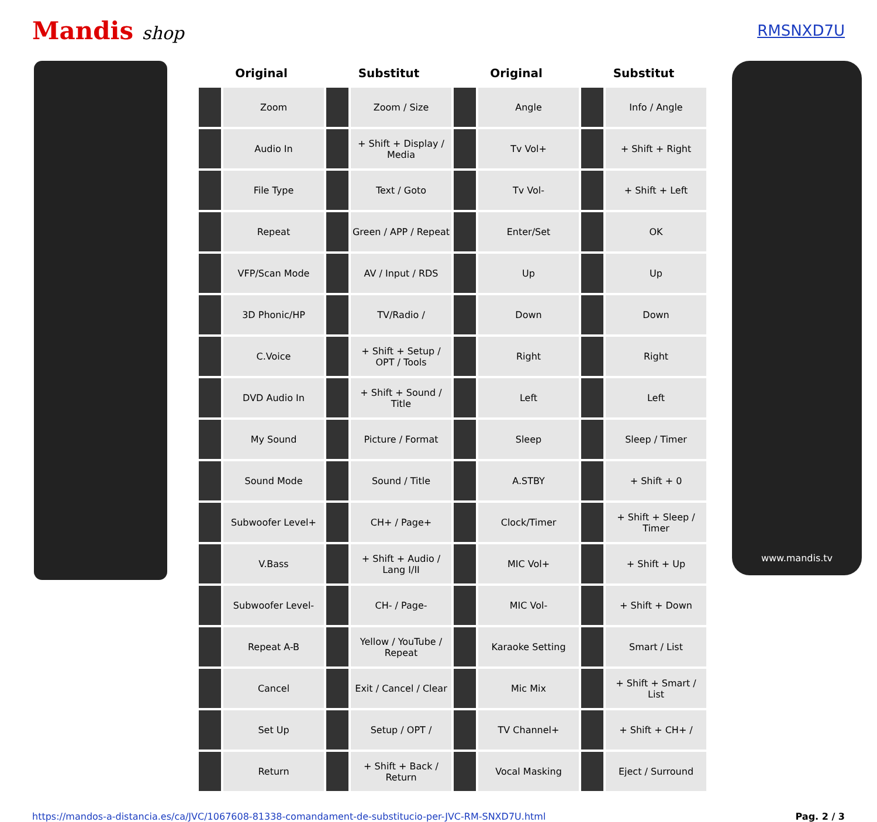Mandis shop
RMSNXD7U
| Original | | Substitut | | Original | | Substitut | |
| --- | --- | --- | --- | --- | --- | --- | --- |
| | Zoom | | Zoom / Size | | Angle | | Info / Angle |
| | Audio In | | + Shift + Display / Media | | Tv Vol+ | | + Shift + Right |
| | File Type | | Text / Goto | | Tv Vol- | | + Shift + Left |
| | Repeat | | Green / APP / Repeat | | Enter/Set | | OK |
| | VFP/Scan Mode | | AV / Input / RDS | | Up | | Up |
| | 3D Phonic/HP | | TV/Radio / | | Down | | Down |
| | C.Voice | | + Shift + Setup / OPT / Tools | | Right | | Right |
| | DVD Audio In | | + Shift + Sound / Title | | Left | | Left |
| | My Sound | | Picture / Format | | Sleep | | Sleep / Timer |
| | Sound Mode | | Sound / Title | | A.STBY | | + Shift + 0 |
| | Subwoofer Level+ | | CH+ / Page+ | | Clock/Timer | | + Shift + Sleep / Timer |
| | V.Bass | | + Shift + Audio / Lang I/II | | MIC Vol+ | | + Shift + Up |
| | Subwoofer Level- | | CH- / Page- | | MIC Vol- | | + Shift + Down |
| | Repeat A-B | | Yellow / YouTube / Repeat | | Karaoke Setting | | Smart / List |
| | Cancel | | Exit / Cancel / Clear | | Mic Mix | | + Shift + Smart / List |
| | Set Up | | Setup / OPT / | | TV Channel+ | | + Shift + CH+ / |
| | Return | | + Shift + Back / Return | | Vocal Masking | | Eject / Surround |
www.mandis.tv
https://mandos-a-distancia.es/ca/JVC/1067608-81338-comandament-de-substitucio-per-JVC-RM-SNXD7U.html Pag. 2 / 3